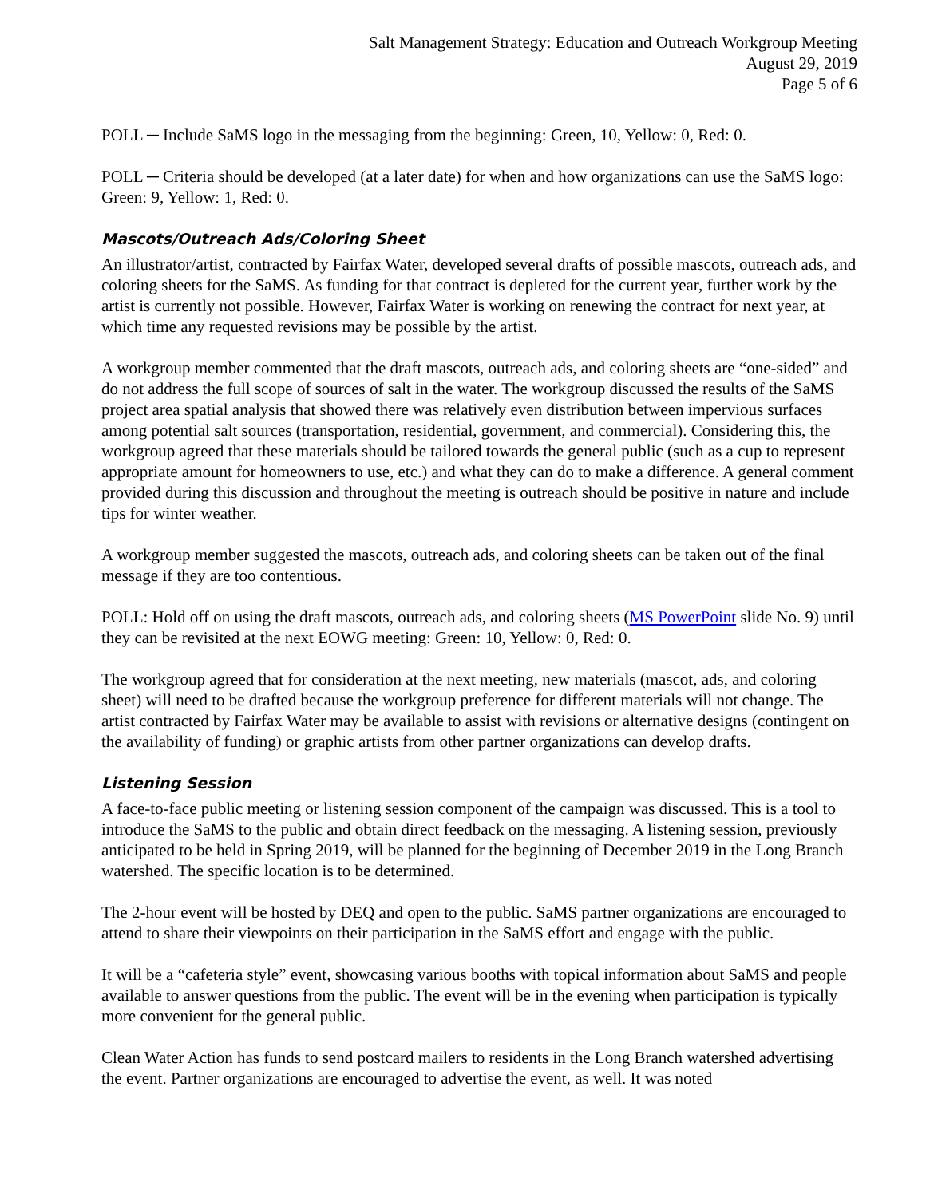Salt Management Strategy: Education and Outreach Workgroup Meeting
August 29, 2019
Page 5 of 6
POLL ─ Include SaMS logo in the messaging from the beginning: Green, 10, Yellow: 0, Red: 0.
POLL ─ Criteria should be developed (at a later date) for when and how organizations can use the SaMS logo: Green: 9, Yellow: 1, Red: 0.
Mascots/Outreach Ads/Coloring Sheet
An illustrator/artist, contracted by Fairfax Water, developed several drafts of possible mascots, outreach ads, and coloring sheets for the SaMS. As funding for that contract is depleted for the current year, further work by the artist is currently not possible. However, Fairfax Water is working on renewing the contract for next year, at which time any requested revisions may be possible by the artist.
A workgroup member commented that the draft mascots, outreach ads, and coloring sheets are “one-sided” and do not address the full scope of sources of salt in the water. The workgroup discussed the results of the SaMS project area spatial analysis that showed there was relatively even distribution between impervious surfaces among potential salt sources (transportation, residential, government, and commercial). Considering this, the workgroup agreed that these materials should be tailored towards the general public (such as a cup to represent appropriate amount for homeowners to use, etc.) and what they can do to make a difference. A general comment provided during this discussion and throughout the meeting is outreach should be positive in nature and include tips for winter weather.
A workgroup member suggested the mascots, outreach ads, and coloring sheets can be taken out of the final message if they are too contentious.
POLL: Hold off on using the draft mascots, outreach ads, and coloring sheets (MS PowerPoint slide No. 9) until they can be revisited at the next EOWG meeting: Green: 10, Yellow: 0, Red: 0.
The workgroup agreed that for consideration at the next meeting, new materials (mascot, ads, and coloring sheet) will need to be drafted because the workgroup preference for different materials will not change. The artist contracted by Fairfax Water may be available to assist with revisions or alternative designs (contingent on the availability of funding) or graphic artists from other partner organizations can develop drafts.
Listening Session
A face-to-face public meeting or listening session component of the campaign was discussed. This is a tool to introduce the SaMS to the public and obtain direct feedback on the messaging. A listening session, previously anticipated to be held in Spring 2019, will be planned for the beginning of December 2019 in the Long Branch watershed. The specific location is to be determined.
The 2-hour event will be hosted by DEQ and open to the public. SaMS partner organizations are encouraged to attend to share their viewpoints on their participation in the SaMS effort and engage with the public.
It will be a “cafeteria style” event, showcasing various booths with topical information about SaMS and people available to answer questions from the public. The event will be in the evening when participation is typically more convenient for the general public.
Clean Water Action has funds to send postcard mailers to residents in the Long Branch watershed advertising the event. Partner organizations are encouraged to advertise the event, as well. It was noted